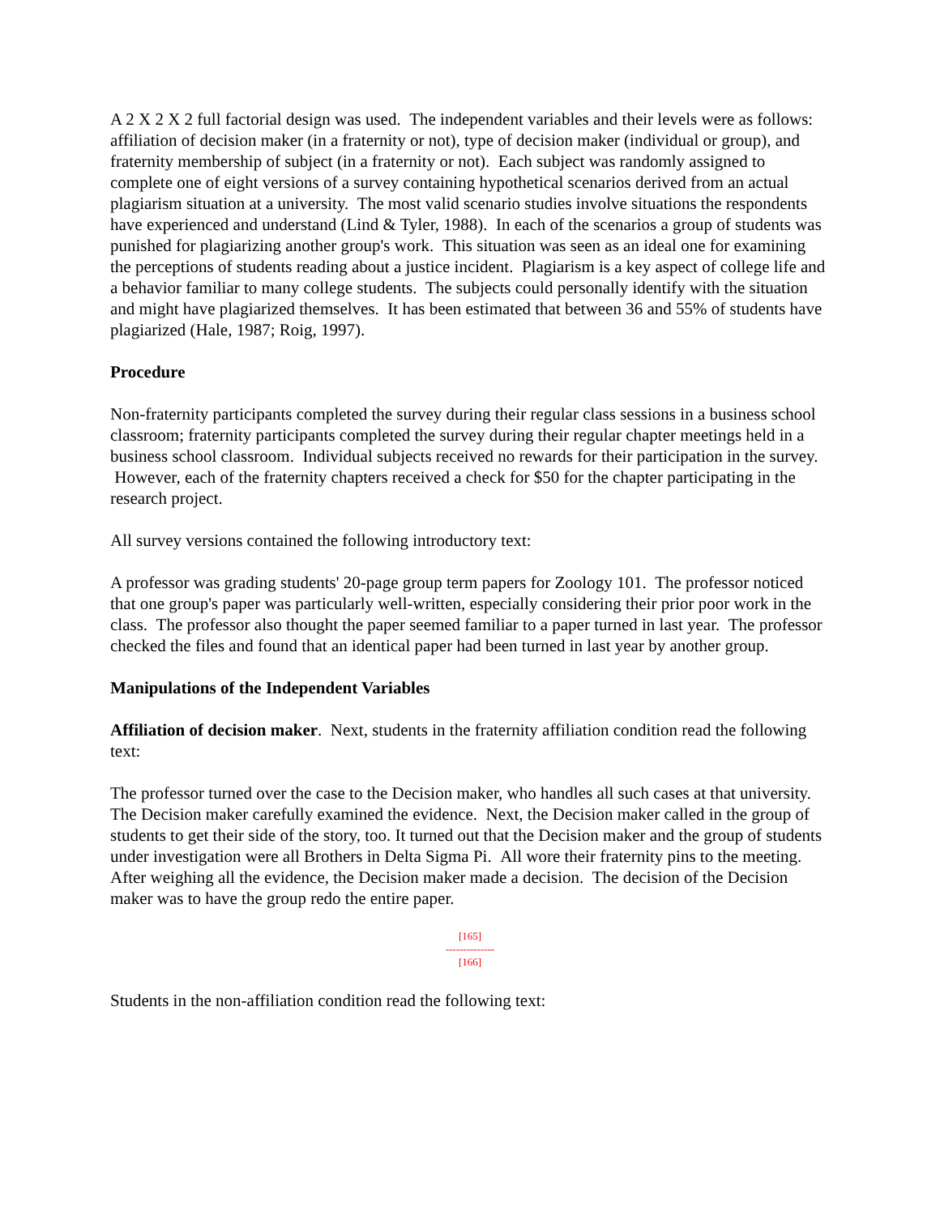A 2 X 2 X 2 full factorial design was used. The independent variables and their levels were as follows: affiliation of decision maker (in a fraternity or not), type of decision maker (individual or group), and fraternity membership of subject (in a fraternity or not). Each subject was randomly assigned to complete one of eight versions of a survey containing hypothetical scenarios derived from an actual plagiarism situation at a university. The most valid scenario studies involve situations the respondents have experienced and understand (Lind & Tyler, 1988). In each of the scenarios a group of students was punished for plagiarizing another group's work. This situation was seen as an ideal one for examining the perceptions of students reading about a justice incident. Plagiarism is a key aspect of college life and a behavior familiar to many college students. The subjects could personally identify with the situation and might have plagiarized themselves. It has been estimated that between 36 and 55% of students have plagiarized (Hale, 1987; Roig, 1997).
Procedure
Non-fraternity participants completed the survey during their regular class sessions in a business school classroom; fraternity participants completed the survey during their regular chapter meetings held in a business school classroom. Individual subjects received no rewards for their participation in the survey. However, each of the fraternity chapters received a check for $50 for the chapter participating in the research project.
All survey versions contained the following introductory text:
A professor was grading students' 20-page group term papers for Zoology 101. The professor noticed that one group's paper was particularly well-written, especially considering their prior poor work in the class. The professor also thought the paper seemed familiar to a paper turned in last year. The professor checked the files and found that an identical paper had been turned in last year by another group.
Manipulations of the Independent Variables
Affiliation of decision maker. Next, students in the fraternity affiliation condition read the following text:
The professor turned over the case to the Decision maker, who handles all such cases at that university. The Decision maker carefully examined the evidence. Next, the Decision maker called in the group of students to get their side of the story, too. It turned out that the Decision maker and the group of students under investigation were all Brothers in Delta Sigma Pi. All wore their fraternity pins to the meeting. After weighing all the evidence, the Decision maker made a decision. The decision of the Decision maker was to have the group redo the entire paper.
[165]
--------------
[166]
Students in the non-affiliation condition read the following text: